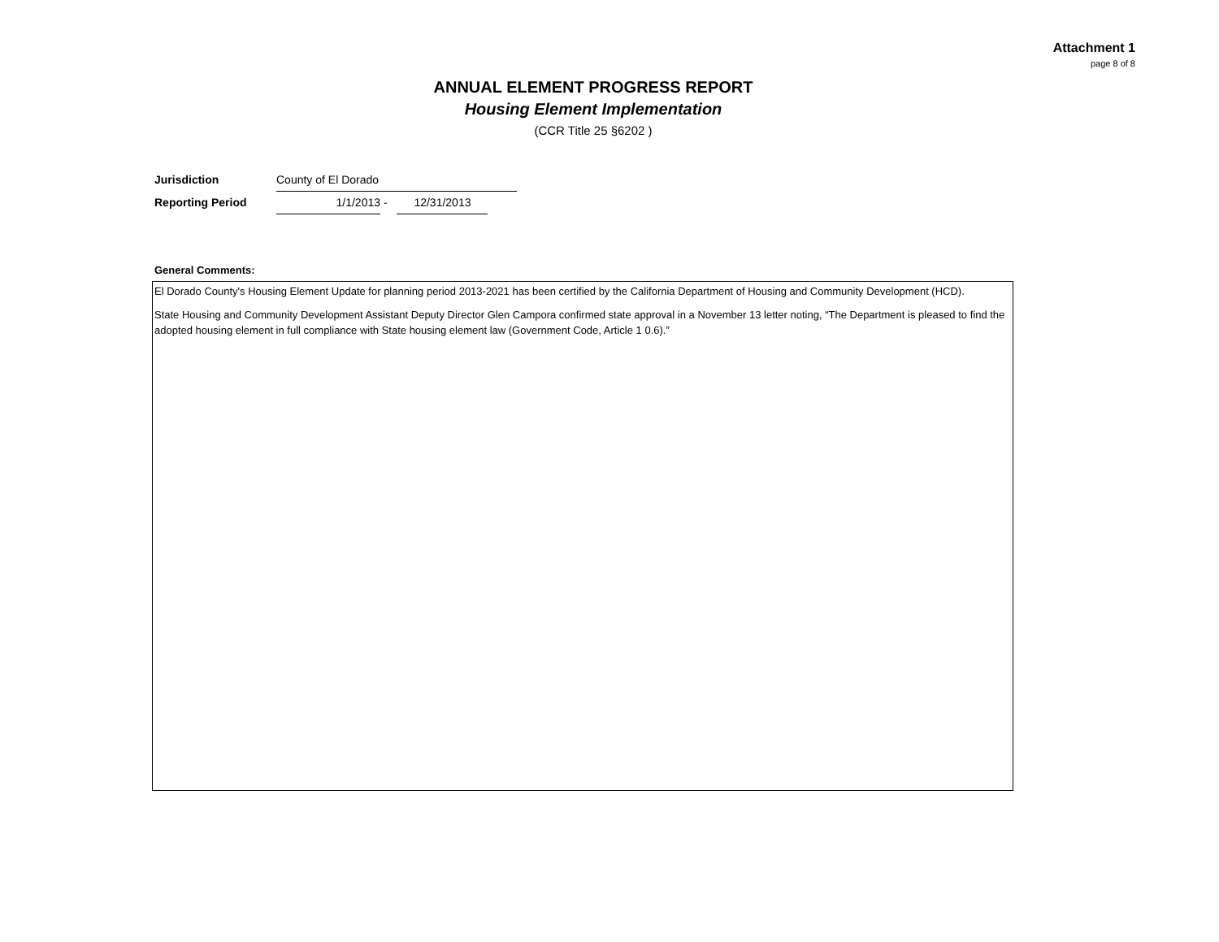Attachment 1
page 8 of 8
ANNUAL ELEMENT PROGRESS REPORT
Housing Element Implementation
(CCR Title 25 §6202 )
Jurisdiction County of El Dorado
Reporting Period 1/1/2013 - 12/31/2013
General Comments:
El Dorado County's Housing Element Update for planning period 2013-2021 has been certified by the California Department of Housing and Community Development (HCD).
State Housing and Community Development Assistant Deputy Director Glen Campora confirmed state approval in a November 13 letter noting, “The Department is pleased to find the adopted housing element in full compliance with State housing element law (Government Code, Article 1 0.6).”